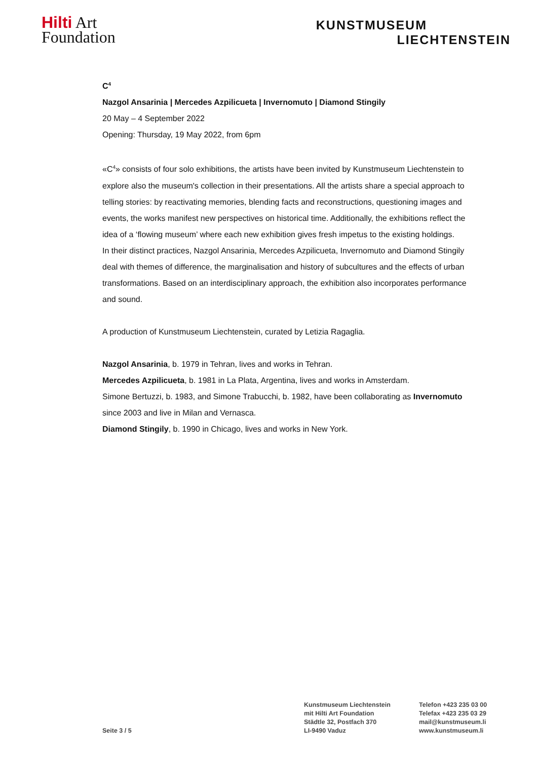Hilti Art
Foundation
KUNSTMUSEUM
LIECHTENSTEIN
C<sup>4</sup>
Nazgol Ansarinia | Mercedes Azpilicueta | Invernomuto | Diamond Stingily
20 May – 4 September 2022
Opening: Thursday, 19 May 2022, from 6pm
«C<sup>4</sup>» consists of four solo exhibitions, the artists have been invited by Kunstmuseum Liechtenstein to explore also the museum's collection in their presentations. All the artists share a special approach to telling stories: by reactivating memories, blending facts and reconstructions, questioning images and events, the works manifest new perspectives on historical time. Additionally, the exhibitions reflect the idea of a ‘flowing museum’ where each new exhibition gives fresh impetus to the existing holdings.
In their distinct practices, Nazgol Ansarinia, Mercedes Azpilicueta, Invernomuto and Diamond Stingily deal with themes of difference, the marginalisation and history of subcultures and the effects of urban transformations. Based on an interdisciplinary approach, the exhibition also incorporates performance and sound.
A production of Kunstmuseum Liechtenstein, curated by Letizia Ragaglia.
Nazgol Ansarinia, b. 1979 in Tehran, lives and works in Tehran.
Mercedes Azpilicueta, b. 1981 in La Plata, Argentina, lives and works in Amsterdam.
Simone Bertuzzi, b. 1983, and Simone Trabucchi, b. 1982, have been collaborating as Invernomuto since 2003 and live in Milan and Vernasca.
Diamond Stingily, b. 1990 in Chicago, lives and works in New York.
Seite 3 / 5
Kunstmuseum Liechtenstein
mit Hilti Art Foundation
Städtle 32, Postfach 370
LI-9490 Vaduz
Telefon +423 235 03 00
Telefax +423 235 03 29
mail@kunstmuseum.li
www.kunstmuseum.li